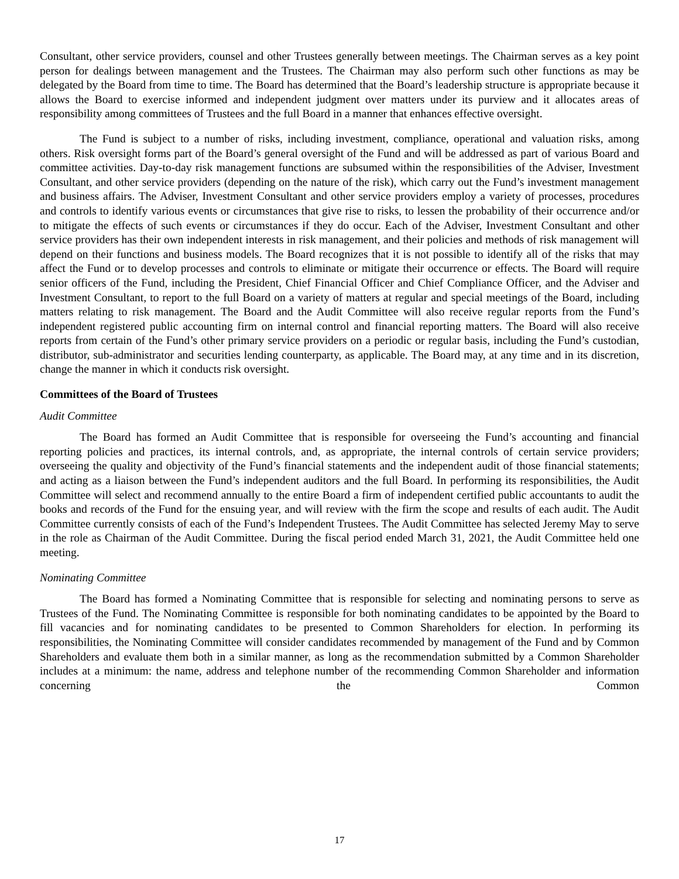Consultant, other service providers, counsel and other Trustees generally between meetings. The Chairman serves as a key point person for dealings between management and the Trustees. The Chairman may also perform such other functions as may be delegated by the Board from time to time. The Board has determined that the Board’s leadership structure is appropriate because it allows the Board to exercise informed and independent judgment over matters under its purview and it allocates areas of responsibility among committees of Trustees and the full Board in a manner that enhances effective oversight.
The Fund is subject to a number of risks, including investment, compliance, operational and valuation risks, among others. Risk oversight forms part of the Board’s general oversight of the Fund and will be addressed as part of various Board and committee activities. Day-to-day risk management functions are subsumed within the responsibilities of the Adviser, Investment Consultant, and other service providers (depending on the nature of the risk), which carry out the Fund’s investment management and business affairs. The Adviser, Investment Consultant and other service providers employ a variety of processes, procedures and controls to identify various events or circumstances that give rise to risks, to lessen the probability of their occurrence and/or to mitigate the effects of such events or circumstances if they do occur. Each of the Adviser, Investment Consultant and other service providers has their own independent interests in risk management, and their policies and methods of risk management will depend on their functions and business models. The Board recognizes that it is not possible to identify all of the risks that may affect the Fund or to develop processes and controls to eliminate or mitigate their occurrence or effects. The Board will require senior officers of the Fund, including the President, Chief Financial Officer and Chief Compliance Officer, and the Adviser and Investment Consultant, to report to the full Board on a variety of matters at regular and special meetings of the Board, including matters relating to risk management. The Board and the Audit Committee will also receive regular reports from the Fund’s independent registered public accounting firm on internal control and financial reporting matters. The Board will also receive reports from certain of the Fund’s other primary service providers on a periodic or regular basis, including the Fund’s custodian, distributor, sub-administrator and securities lending counterparty, as applicable. The Board may, at any time and in its discretion, change the manner in which it conducts risk oversight.
Committees of the Board of Trustees
Audit Committee
The Board has formed an Audit Committee that is responsible for overseeing the Fund’s accounting and financial reporting policies and practices, its internal controls, and, as appropriate, the internal controls of certain service providers; overseeing the quality and objectivity of the Fund’s financial statements and the independent audit of those financial statements; and acting as a liaison between the Fund’s independent auditors and the full Board. In performing its responsibilities, the Audit Committee will select and recommend annually to the entire Board a firm of independent certified public accountants to audit the books and records of the Fund for the ensuing year, and will review with the firm the scope and results of each audit. The Audit Committee currently consists of each of the Fund’s Independent Trustees. The Audit Committee has selected Jeremy May to serve in the role as Chairman of the Audit Committee. During the fiscal period ended March 31, 2021, the Audit Committee held one meeting.
Nominating Committee
The Board has formed a Nominating Committee that is responsible for selecting and nominating persons to serve as Trustees of the Fund. The Nominating Committee is responsible for both nominating candidates to be appointed by the Board to fill vacancies and for nominating candidates to be presented to Common Shareholders for election. In performing its responsibilities, the Nominating Committee will consider candidates recommended by management of the Fund and by Common Shareholders and evaluate them both in a similar manner, as long as the recommendation submitted by a Common Shareholder includes at a minimum: the name, address and telephone number of the recommending Common Shareholder and information concerning the Common
17